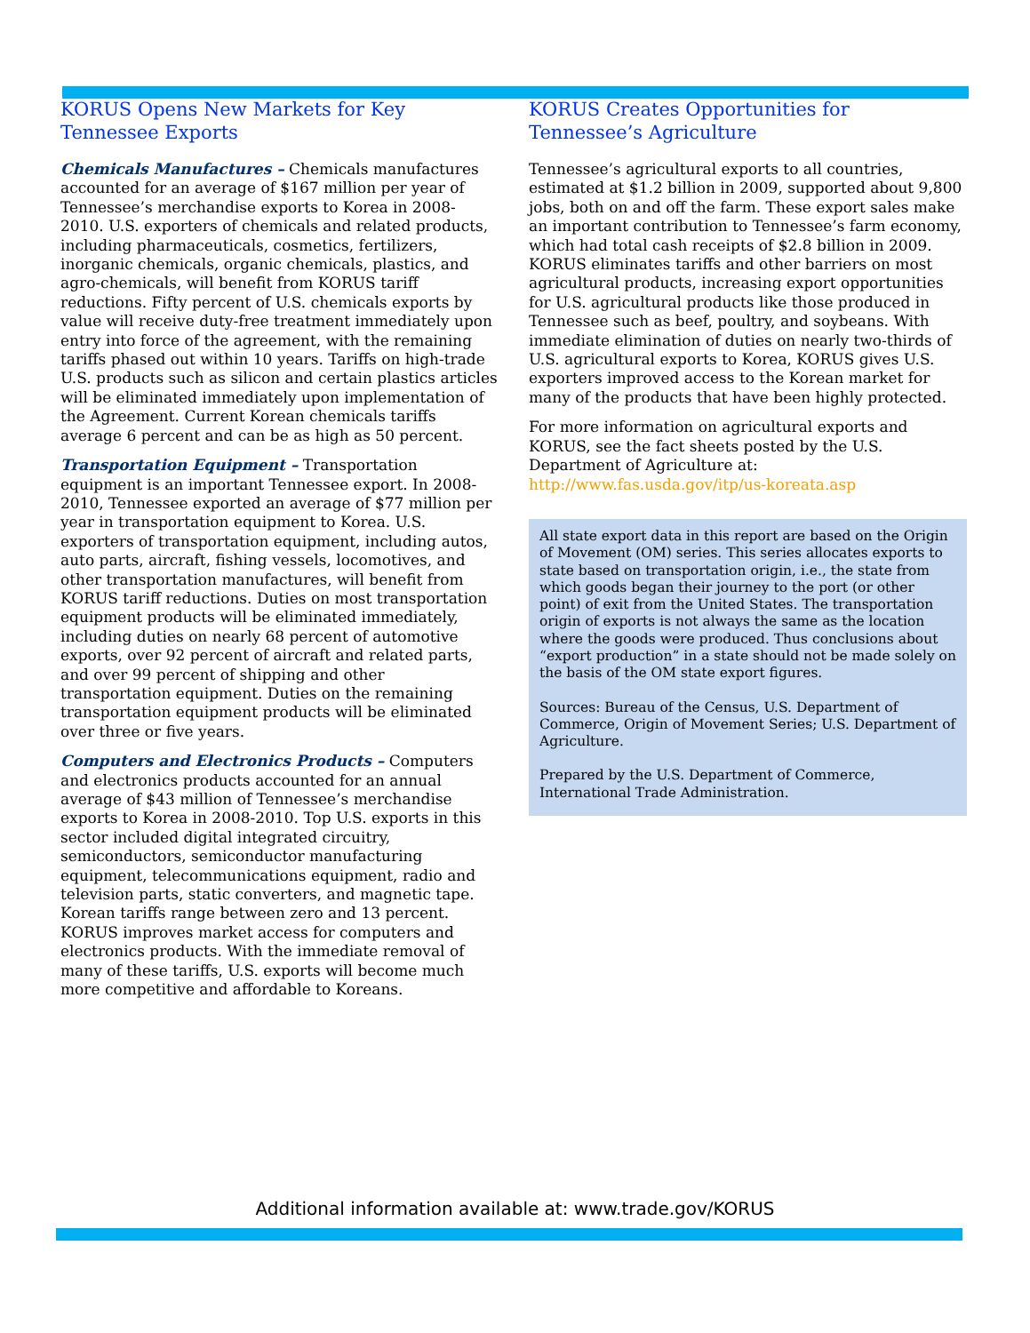KORUS Opens New Markets for Key Tennessee Exports
Chemicals Manufactures – Chemicals manufactures accounted for an average of $167 million per year of Tennessee’s merchandise exports to Korea in 2008-2010. U.S. exporters of chemicals and related products, including pharmaceuticals, cosmetics, fertilizers, inorganic chemicals, organic chemicals, plastics, and agro-chemicals, will benefit from KORUS tariff reductions. Fifty percent of U.S. chemicals exports by value will receive duty-free treatment immediately upon entry into force of the agreement, with the remaining tariffs phased out within 10 years. Tariffs on high-trade U.S. products such as silicon and certain plastics articles will be eliminated immediately upon implementation of the Agreement. Current Korean chemicals tariffs average 6 percent and can be as high as 50 percent.
Transportation Equipment – Transportation equipment is an important Tennessee export. In 2008-2010, Tennessee exported an average of $77 million per year in transportation equipment to Korea. U.S. exporters of transportation equipment, including autos, auto parts, aircraft, fishing vessels, locomotives, and other transportation manufactures, will benefit from KORUS tariff reductions. Duties on most transportation equipment products will be eliminated immediately, including duties on nearly 68 percent of automotive exports, over 92 percent of aircraft and related parts, and over 99 percent of shipping and other transportation equipment. Duties on the remaining transportation equipment products will be eliminated over three or five years.
Computers and Electronics Products – Computers and electronics products accounted for an annual average of $43 million of Tennessee’s merchandise exports to Korea in 2008-2010. Top U.S. exports in this sector included digital integrated circuitry, semiconductors, semiconductor manufacturing equipment, telecommunications equipment, radio and television parts, static converters, and magnetic tape. Korean tariffs range between zero and 13 percent. KORUS improves market access for computers and electronics products. With the immediate removal of many of these tariffs, U.S. exports will become much more competitive and affordable to Koreans.
KORUS Creates Opportunities for Tennessee’s Agriculture
Tennessee’s agricultural exports to all countries, estimated at $1.2 billion in 2009, supported about 9,800 jobs, both on and off the farm. These export sales make an important contribution to Tennessee’s farm economy, which had total cash receipts of $2.8 billion in 2009. KORUS eliminates tariffs and other barriers on most agricultural products, increasing export opportunities for U.S. agricultural products like those produced in Tennessee such as beef, poultry, and soybeans. With immediate elimination of duties on nearly two-thirds of U.S. agricultural exports to Korea, KORUS gives U.S. exporters improved access to the Korean market for many of the products that have been highly protected.
For more information on agricultural exports and KORUS, see the fact sheets posted by the U.S. Department of Agriculture at: http://www.fas.usda.gov/itp/us-koreata.asp
All state export data in this report are based on the Origin of Movement (OM) series. This series allocates exports to state based on transportation origin, i.e., the state from which goods began their journey to the port (or other point) of exit from the United States. The transportation origin of exports is not always the same as the location where the goods were produced. Thus conclusions about “export production” in a state should not be made solely on the basis of the OM state export figures.
Sources: Bureau of the Census, U.S. Department of Commerce, Origin of Movement Series; U.S. Department of Agriculture.
Prepared by the U.S. Department of Commerce, International Trade Administration.
Additional information available at: www.trade.gov/KORUS